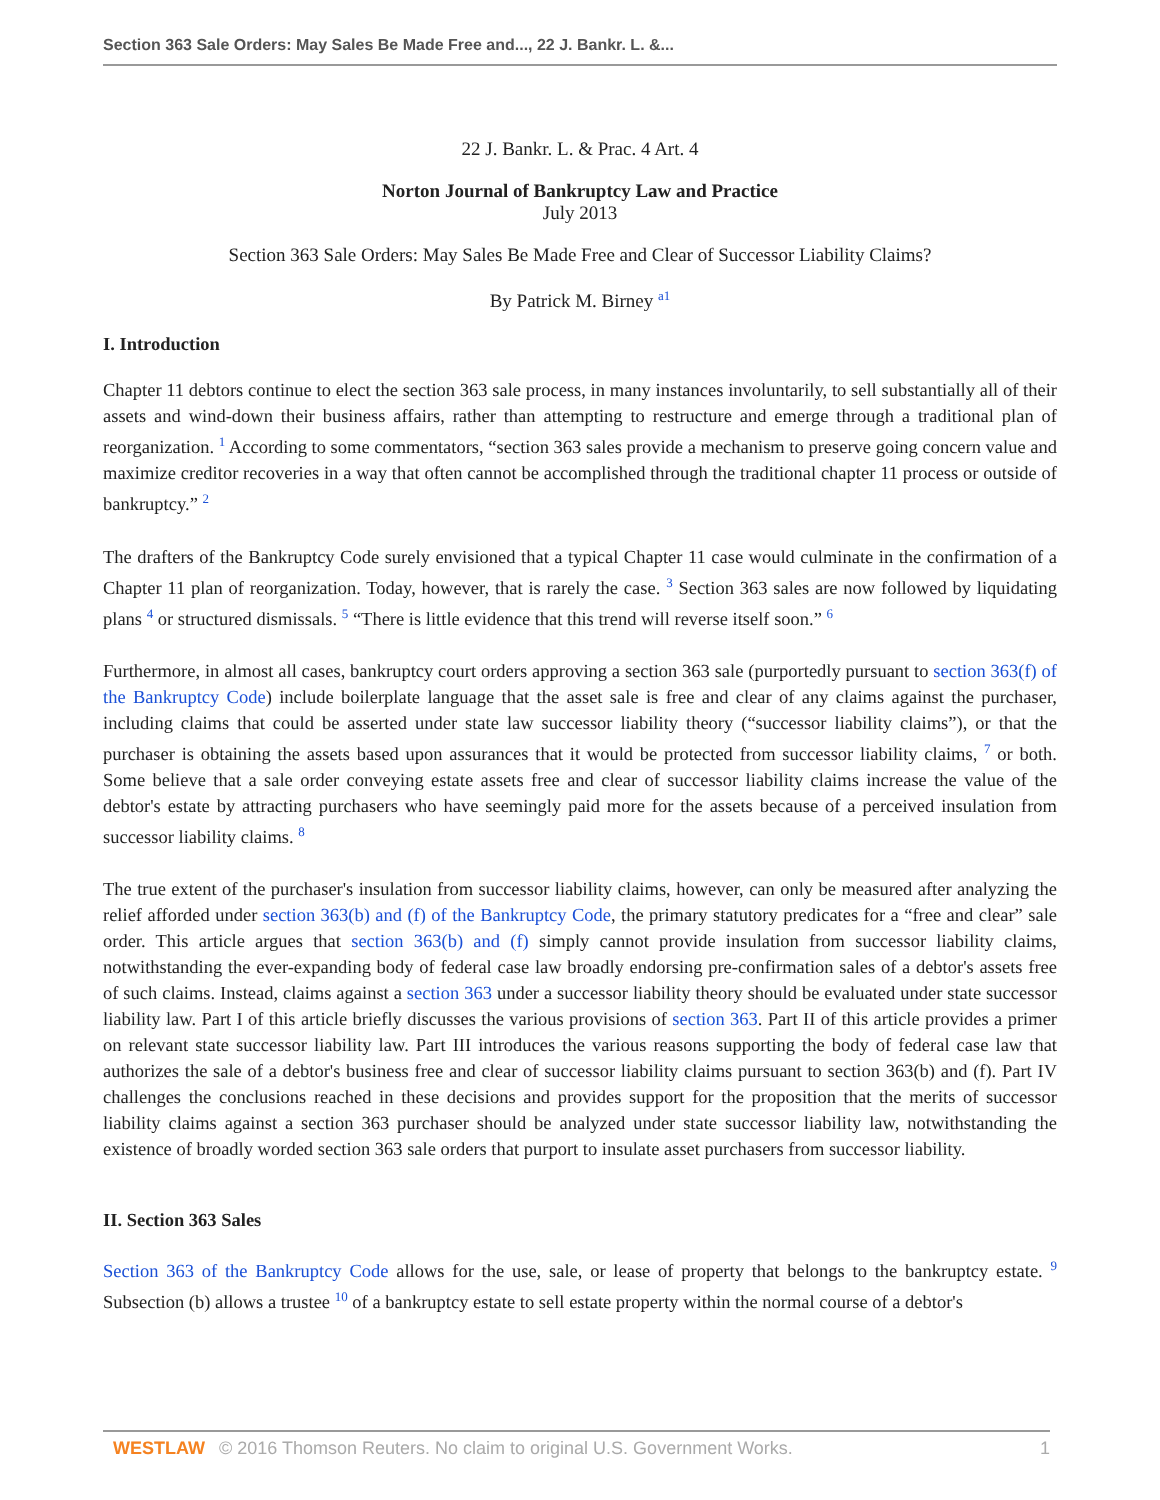Section 363 Sale Orders: May Sales Be Made Free and..., 22 J. Bankr. L. &...
22 J. Bankr. L. & Prac. 4 Art. 4
Norton Journal of Bankruptcy Law and Practice
July 2013
Section 363 Sale Orders: May Sales Be Made Free and Clear of Successor Liability Claims?
By Patrick M. Birney <sup>a1</sup>
I. Introduction
Chapter 11 debtors continue to elect the section 363 sale process, in many instances involuntarily, to sell substantially all of their assets and wind-down their business affairs, rather than attempting to restructure and emerge through a traditional plan of reorganization. <sup>1</sup> According to some commentators, “section 363 sales provide a mechanism to preserve going concern value and maximize creditor recoveries in a way that often cannot be accomplished through the traditional chapter 11 process or outside of bankruptcy.” <sup>2</sup>
The drafters of the Bankruptcy Code surely envisioned that a typical Chapter 11 case would culminate in the confirmation of a Chapter 11 plan of reorganization. Today, however, that is rarely the case. <sup>3</sup> Section 363 sales are now followed by liquidating plans <sup>4</sup> or structured dismissals. <sup>5</sup> “There is little evidence that this trend will reverse itself soon.” <sup>6</sup>
Furthermore, in almost all cases, bankruptcy court orders approving a section 363 sale (purportedly pursuant to section 363(f) of the Bankruptcy Code) include boilerplate language that the asset sale is free and clear of any claims against the purchaser, including claims that could be asserted under state law successor liability theory (“successor liability claims”), or that the purchaser is obtaining the assets based upon assurances that it would be protected from successor liability claims, <sup>7</sup> or both. Some believe that a sale order conveying estate assets free and clear of successor liability claims increase the value of the debtor's estate by attracting purchasers who have seemingly paid more for the assets because of a perceived insulation from successor liability claims. <sup>8</sup>
The true extent of the purchaser's insulation from successor liability claims, however, can only be measured after analyzing the relief afforded under section 363(b) and (f) of the Bankruptcy Code, the primary statutory predicates for a “free and clear” sale order. This article argues that section 363(b) and (f) simply cannot provide insulation from successor liability claims, notwithstanding the ever-expanding body of federal case law broadly endorsing pre-confirmation sales of a debtor's assets free of such claims. Instead, claims against a section 363 under a successor liability theory should be evaluated under state successor liability law. Part I of this article briefly discusses the various provisions of section 363. Part II of this article provides a primer on relevant state successor liability law. Part III introduces the various reasons supporting the body of federal case law that authorizes the sale of a debtor's business free and clear of successor liability claims pursuant to section 363(b) and (f). Part IV challenges the conclusions reached in these decisions and provides support for the proposition that the merits of successor liability claims against a section 363 purchaser should be analyzed under state successor liability law, notwithstanding the existence of broadly worded section 363 sale orders that purport to insulate asset purchasers from successor liability.
II. Section 363 Sales
Section 363 of the Bankruptcy Code allows for the use, sale, or lease of property that belongs to the bankruptcy estate. <sup>9</sup> Subsection (b) allows a trustee <sup>10</sup> of a bankruptcy estate to sell estate property within the normal course of a debtor's
WESTLAW © 2016 Thomson Reuters. No claim to original U.S. Government Works. 1